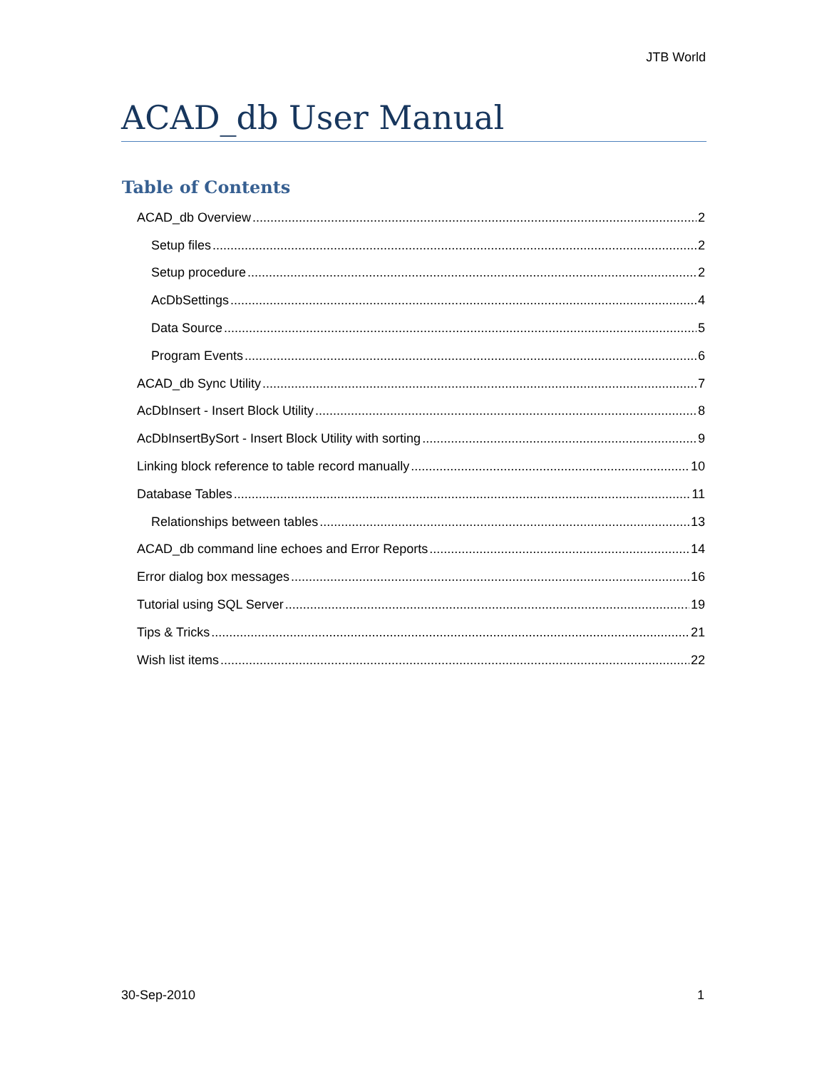JTB World
ACAD_db User Manual
Table of Contents
ACAD_db Overview 2
Setup files 2
Setup procedure 2
AcDbSettings 4
Data Source 5
Program Events 6
ACAD_db Sync Utility 7
AcDbInsert - Insert Block Utility 8
AcDbInsertBySort - Insert Block Utility with sorting 9
Linking block reference to table record manually 10
Database Tables 11
Relationships between tables 13
ACAD_db command line echoes and Error Reports 14
Error dialog box messages 16
Tutorial using SQL Server 19
Tips & Tricks 21
Wish list items 22
30-Sep-2010 1